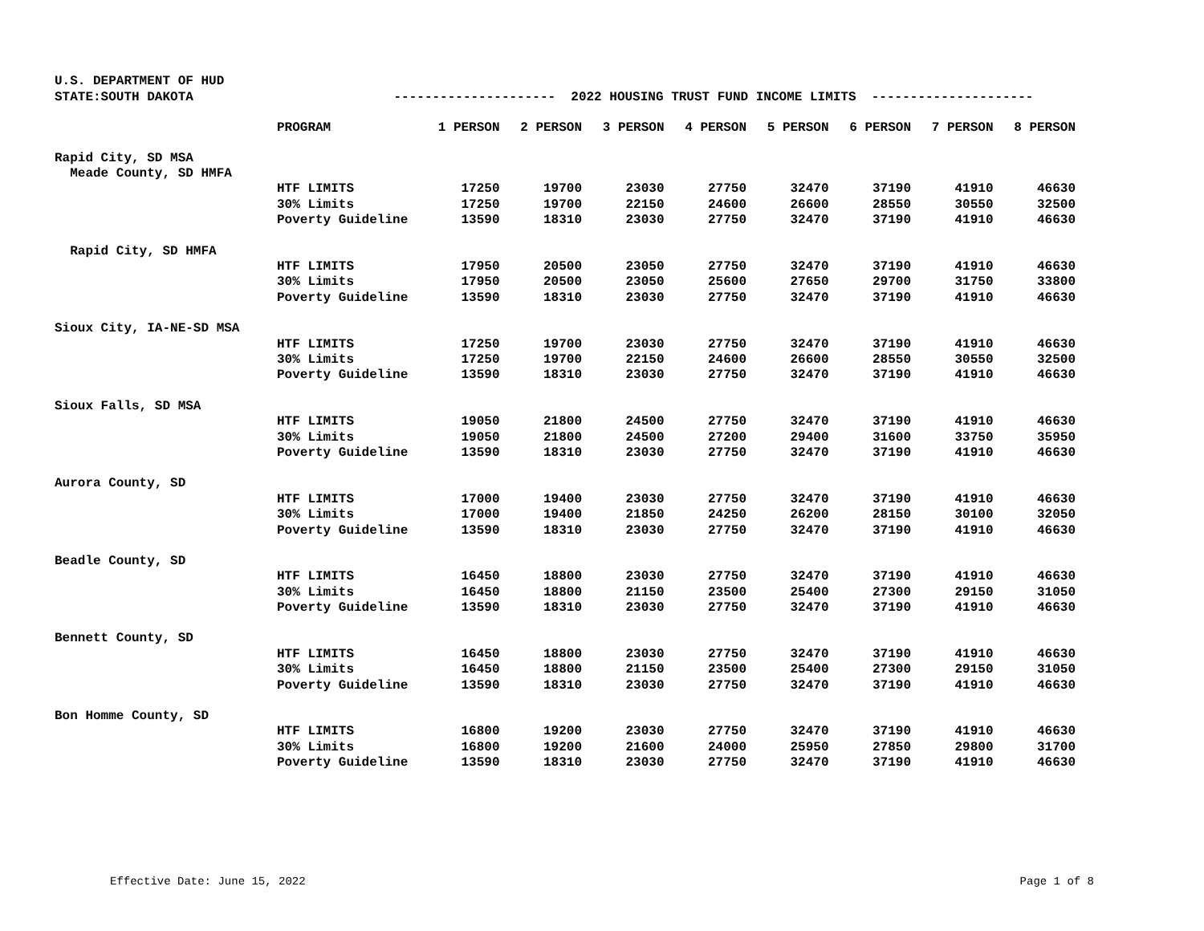U.S. DEPARTMENT OF HUD
STATE:SOUTH DAKOTA --------------------- 2022 HOUSING TRUST FUND INCOME LIMITS ---------------------
| | PROGRAM | 1 PERSON | 2 PERSON | 3 PERSON | 4 PERSON | 5 PERSON | 6 PERSON | 7 PERSON | 8 PERSON |
| --- | --- | --- | --- | --- | --- | --- | --- | --- | --- |
| Rapid City, SD MSA | | | | | | | | | |
| Meade County, SD HMFA | | | | | | | | | |
| | HTF LIMITS | 17250 | 19700 | 23030 | 27750 | 32470 | 37190 | 41910 | 46630 |
| | 30% Limits | 17250 | 19700 | 22150 | 24600 | 26600 | 28550 | 30550 | 32500 |
| | Poverty Guideline | 13590 | 18310 | 23030 | 27750 | 32470 | 37190 | 41910 | 46630 |
| Rapid City, SD HMFA | | | | | | | | | |
| | HTF LIMITS | 17950 | 20500 | 23050 | 27750 | 32470 | 37190 | 41910 | 46630 |
| | 30% Limits | 17950 | 20500 | 23050 | 25600 | 27650 | 29700 | 31750 | 33800 |
| | Poverty Guideline | 13590 | 18310 | 23030 | 27750 | 32470 | 37190 | 41910 | 46630 |
| Sioux City, IA-NE-SD MSA | | | | | | | | | |
| | HTF LIMITS | 17250 | 19700 | 23030 | 27750 | 32470 | 37190 | 41910 | 46630 |
| | 30% Limits | 17250 | 19700 | 22150 | 24600 | 26600 | 28550 | 30550 | 32500 |
| | Poverty Guideline | 13590 | 18310 | 23030 | 27750 | 32470 | 37190 | 41910 | 46630 |
| Sioux Falls, SD MSA | | | | | | | | | |
| | HTF LIMITS | 19050 | 21800 | 24500 | 27750 | 32470 | 37190 | 41910 | 46630 |
| | 30% Limits | 19050 | 21800 | 24500 | 27200 | 29400 | 31600 | 33750 | 35950 |
| | Poverty Guideline | 13590 | 18310 | 23030 | 27750 | 32470 | 37190 | 41910 | 46630 |
| Aurora County, SD | | | | | | | | | |
| | HTF LIMITS | 17000 | 19400 | 23030 | 27750 | 32470 | 37190 | 41910 | 46630 |
| | 30% Limits | 17000 | 19400 | 21850 | 24250 | 26200 | 28150 | 30100 | 32050 |
| | Poverty Guideline | 13590 | 18310 | 23030 | 27750 | 32470 | 37190 | 41910 | 46630 |
| Beadle County, SD | | | | | | | | | |
| | HTF LIMITS | 16450 | 18800 | 23030 | 27750 | 32470 | 37190 | 41910 | 46630 |
| | 30% Limits | 16450 | 18800 | 21150 | 23500 | 25400 | 27300 | 29150 | 31050 |
| | Poverty Guideline | 13590 | 18310 | 23030 | 27750 | 32470 | 37190 | 41910 | 46630 |
| Bennett County, SD | | | | | | | | | |
| | HTF LIMITS | 16450 | 18800 | 23030 | 27750 | 32470 | 37190 | 41910 | 46630 |
| | 30% Limits | 16450 | 18800 | 21150 | 23500 | 25400 | 27300 | 29150 | 31050 |
| | Poverty Guideline | 13590 | 18310 | 23030 | 27750 | 32470 | 37190 | 41910 | 46630 |
| Bon Homme County, SD | | | | | | | | | |
| | HTF LIMITS | 16800 | 19200 | 23030 | 27750 | 32470 | 37190 | 41910 | 46630 |
| | 30% Limits | 16800 | 19200 | 21600 | 24000 | 25950 | 27850 | 29800 | 31700 |
| | Poverty Guideline | 13590 | 18310 | 23030 | 27750 | 32470 | 37190 | 41910 | 46630 |
Effective Date: June 15, 2022 Page 1 of 8